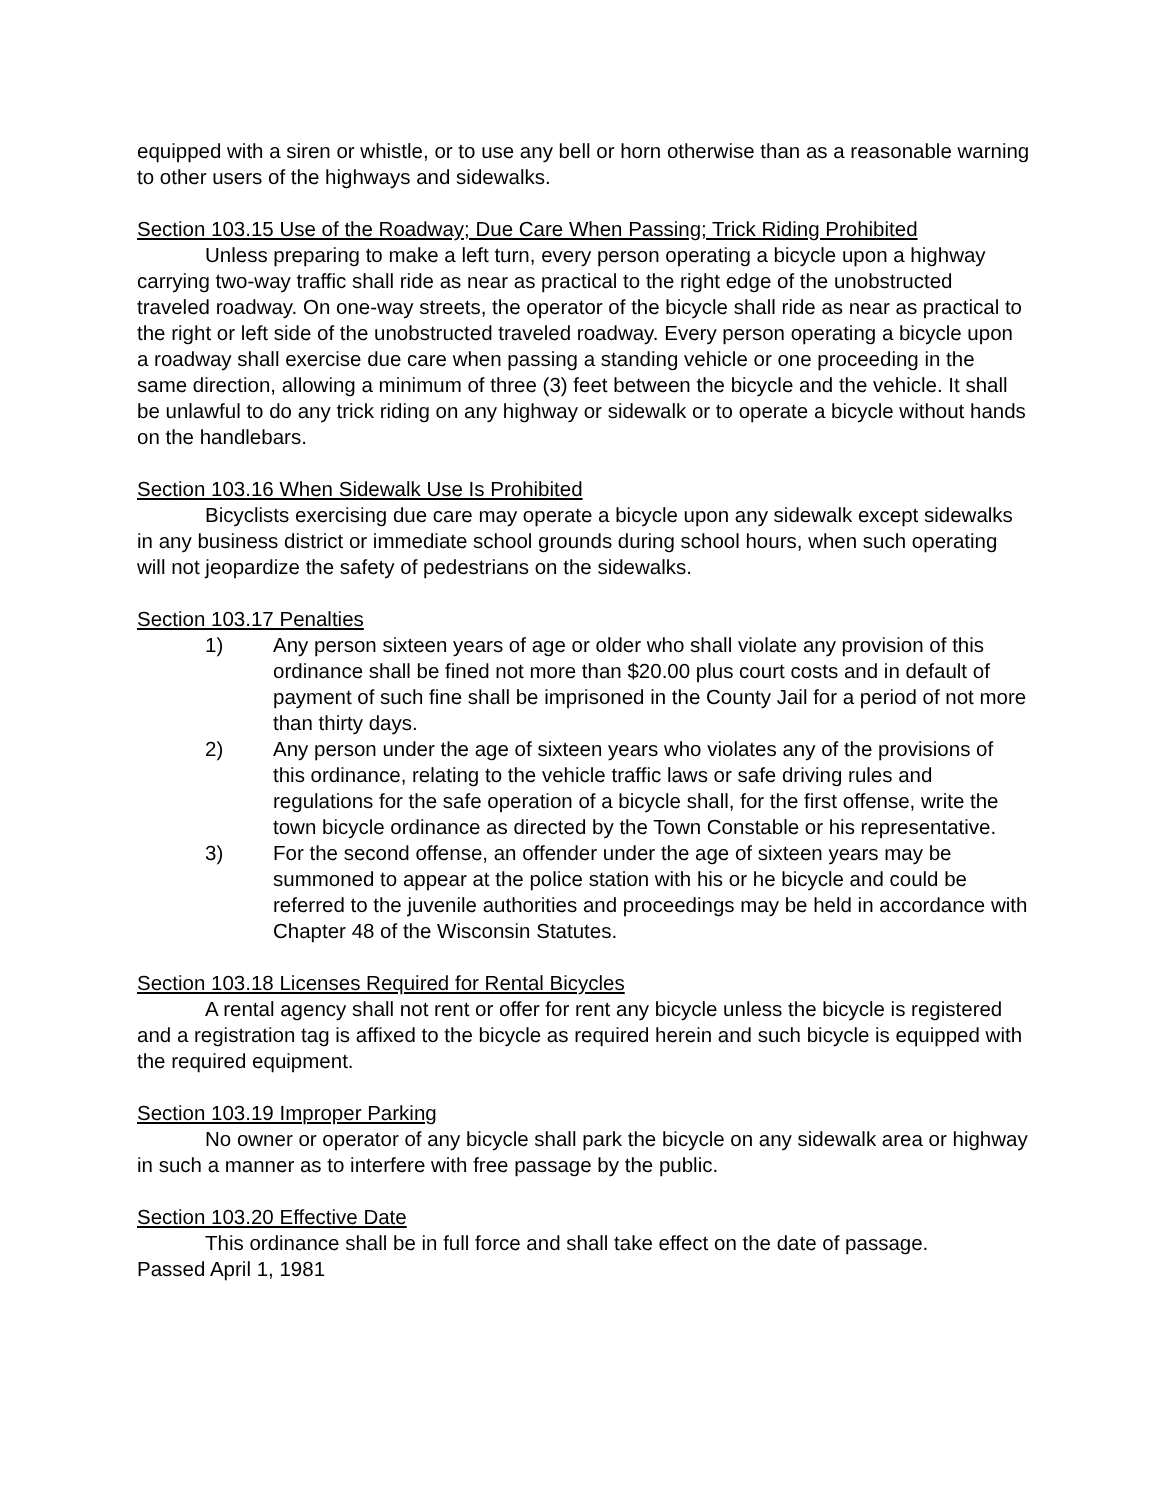equipped with a siren or whistle, or to use any bell or horn otherwise than as a reasonable warning to other users of the highways and sidewalks.
Section 103.15 Use of the Roadway; Due Care When Passing; Trick Riding Prohibited
Unless preparing to make a left turn, every person operating a bicycle upon a highway carrying two-way traffic shall ride as near as practical to the right edge of the unobstructed traveled roadway. On one-way streets, the operator of the bicycle shall ride as near as practical to the right or left side of the unobstructed traveled roadway. Every person operating a bicycle upon a roadway shall exercise due care when passing a standing vehicle or one proceeding in the same direction, allowing a minimum of three (3) feet between the bicycle and the vehicle. It shall be unlawful to do any trick riding on any highway or sidewalk or to operate a bicycle without hands on the handlebars.
Section 103.16 When Sidewalk Use Is Prohibited
Bicyclists exercising due care may operate a bicycle upon any sidewalk except sidewalks in any business district or immediate school grounds during school hours, when such operating will not jeopardize the safety of pedestrians on the sidewalks.
Section 103.17 Penalties
1) Any person sixteen years of age or older who shall violate any provision of this ordinance shall be fined not more than $20.00 plus court costs and in default of payment of such fine shall be imprisoned in the County Jail for a period of not more than thirty days.
2) Any person under the age of sixteen years who violates any of the provisions of this ordinance, relating to the vehicle traffic laws or safe driving rules and regulations for the safe operation of a bicycle shall, for the first offense, write the town bicycle ordinance as directed by the Town Constable or his representative.
3) For the second offense, an offender under the age of sixteen years may be summoned to appear at the police station with his or he bicycle and could be referred to the juvenile authorities and proceedings may be held in accordance with Chapter 48 of the Wisconsin Statutes.
Section 103.18 Licenses Required for Rental Bicycles
A rental agency shall not rent or offer for rent any bicycle unless the bicycle is registered and a registration tag is affixed to the bicycle as required herein and such bicycle is equipped with the required equipment.
Section 103.19 Improper Parking
No owner or operator of any bicycle shall park the bicycle on any sidewalk area or highway in such a manner as to interfere with free passage by the public.
Section 103.20 Effective Date
This ordinance shall be in full force and shall take effect on the date of passage.
Passed April 1, 1981